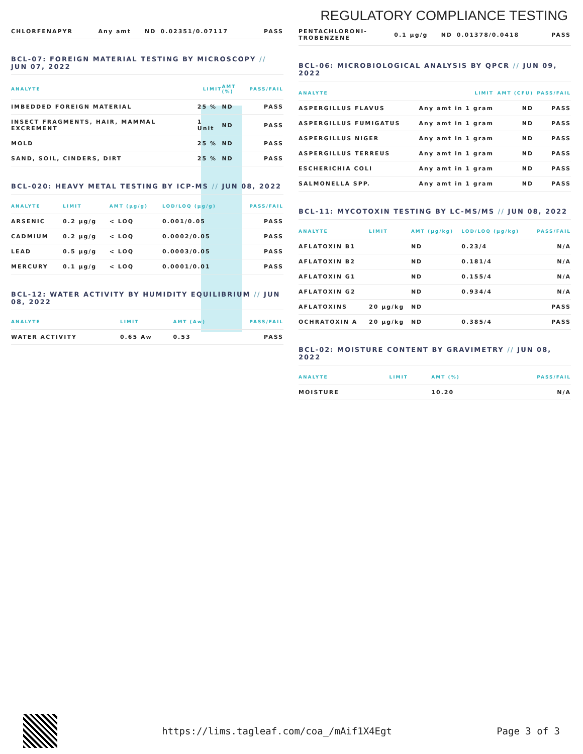REGULATORY COMPLIANCE TESTING
| CHLORFENAPYR | Any amt | ND | 0.02351/0.07117 | PASS |
BCL-07: FOREIGN MATERIAL TESTING BY MICROSCOPY // JUN 07, 2022
| ANALYTE | LIMIT | AMT (%) | PASS/FAIL |
| --- | --- | --- | --- |
| IMBEDDED FOREIGN MATERIAL | 25 % | ND | PASS |
| INSECT FRAGMENTS, HAIR, MAMMAL EXCREMENT | 1 Unit | ND | PASS |
| MOLD | 25 % | ND | PASS |
| SAND, SOIL, CINDERS, DIRT | 25 % | ND | PASS |
BCL-020: HEAVY METAL TESTING BY ICP-MS // JUN 08, 2022
| ANALYTE | LIMIT | AMT (µg/g) | LOD/LOQ (µg/g) | PASS/FAIL |
| --- | --- | --- | --- | --- |
| ARSENIC | 0.2 µg/g | < LOQ | 0.001/0.05 | PASS |
| CADMIUM | 0.2 µg/g | < LOQ | 0.0002/0.05 | PASS |
| LEAD | 0.5 µg/g | < LOQ | 0.0003/0.05 | PASS |
| MERCURY | 0.1 µg/g | < LOQ | 0.0001/0.01 | PASS |
BCL-12: WATER ACTIVITY BY HUMIDITY EQUILIBRIUM // JUN 08, 2022
| ANALYTE | LIMIT | AMT (Aw) | PASS/FAIL |
| --- | --- | --- | --- |
| WATER ACTIVITY | 0.65 Aw | 0.53 | PASS |
| PENTACHLORONI- TROBENZENE | 0.1 µg/g | ND | 0.01378/0.0418 | PASS |
BCL-06: MICROBIOLOGICAL ANALYSIS BY QPCR // JUN 09, 2022
| ANALYTE | LIMIT | AMT (CFU) | PASS/FAIL |
| --- | --- | --- | --- |
| ASPERGILLUS FLAVUS | Any amt in 1 gram | ND | PASS |
| ASPERGILLUS FUMIGATUS | Any amt in 1 gram | ND | PASS |
| ASPERGILLUS NIGER | Any amt in 1 gram | ND | PASS |
| ASPERGILLUS TERREUS | Any amt in 1 gram | ND | PASS |
| ESCHERICHIA COLI | Any amt in 1 gram | ND | PASS |
| SALMONELLA SPP. | Any amt in 1 gram | ND | PASS |
BCL-11: MYCOTOXIN TESTING BY LC-MS/MS // JUN 08, 2022
| ANALYTE | LIMIT | AMT (µg/kg) | LOD/LOQ (µg/kg) | PASS/FAIL |
| --- | --- | --- | --- | --- |
| AFLATOXIN B1 | | ND | 0.23/4 | N/A |
| AFLATOXIN B2 | | ND | 0.181/4 | N/A |
| AFLATOXIN G1 | | ND | 0.155/4 | N/A |
| AFLATOXIN G2 | | ND | 0.934/4 | N/A |
| AFLATOXINS | 20 µg/kg | ND | | PASS |
| OCHRATOXIN A | 20 µg/kg | ND | 0.385/4 | PASS |
BCL-02: MOISTURE CONTENT BY GRAVIMETRY // JUN 08, 2022
| ANALYTE | LIMIT | AMT (%) | PASS/FAIL |
| --- | --- | --- | --- |
| MOISTURE | | 10.20 | N/A |
https://lims.tagleaf.com/coa_/mAif1X4Egt Page 3 of 3